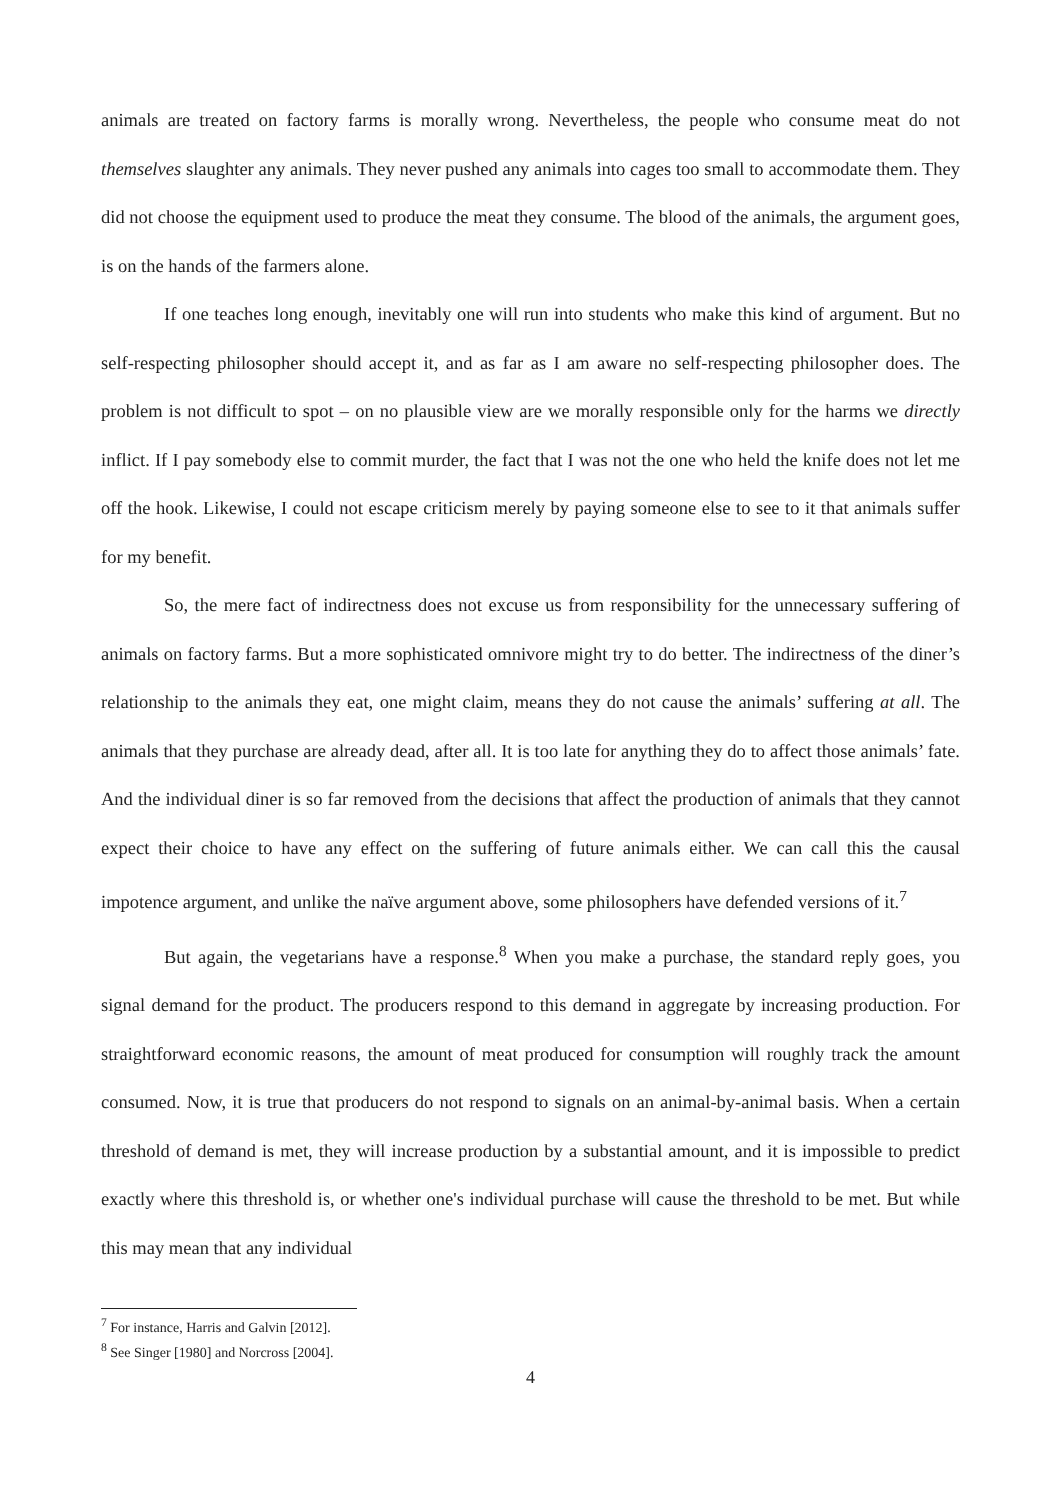animals are treated on factory farms is morally wrong. Nevertheless, the people who consume meat do not themselves slaughter any animals. They never pushed any animals into cages too small to accommodate them. They did not choose the equipment used to produce the meat they consume. The blood of the animals, the argument goes, is on the hands of the farmers alone.
If one teaches long enough, inevitably one will run into students who make this kind of argument. But no self-respecting philosopher should accept it, and as far as I am aware no self-respecting philosopher does. The problem is not difficult to spot – on no plausible view are we morally responsible only for the harms we directly inflict. If I pay somebody else to commit murder, the fact that I was not the one who held the knife does not let me off the hook. Likewise, I could not escape criticism merely by paying someone else to see to it that animals suffer for my benefit.
So, the mere fact of indirectness does not excuse us from responsibility for the unnecessary suffering of animals on factory farms. But a more sophisticated omnivore might try to do better. The indirectness of the diner’s relationship to the animals they eat, one might claim, means they do not cause the animals’ suffering at all. The animals that they purchase are already dead, after all. It is too late for anything they do to affect those animals’ fate. And the individual diner is so far removed from the decisions that affect the production of animals that they cannot expect their choice to have any effect on the suffering of future animals either. We can call this the causal impotence argument, and unlike the naïve argument above, some philosophers have defended versions of it.<sup>7</sup>
But again, the vegetarians have a response.<sup>8</sup> When you make a purchase, the standard reply goes, you signal demand for the product. The producers respond to this demand in aggregate by increasing production. For straightforward economic reasons, the amount of meat produced for consumption will roughly track the amount consumed. Now, it is true that producers do not respond to signals on an animal-by-animal basis. When a certain threshold of demand is met, they will increase production by a substantial amount, and it is impossible to predict exactly where this threshold is, or whether one's individual purchase will cause the threshold to be met. But while this may mean that any individual
<sup>7</sup> For instance, Harris and Galvin [2012].
<sup>8</sup> See Singer [1980] and Norcross [2004].
4